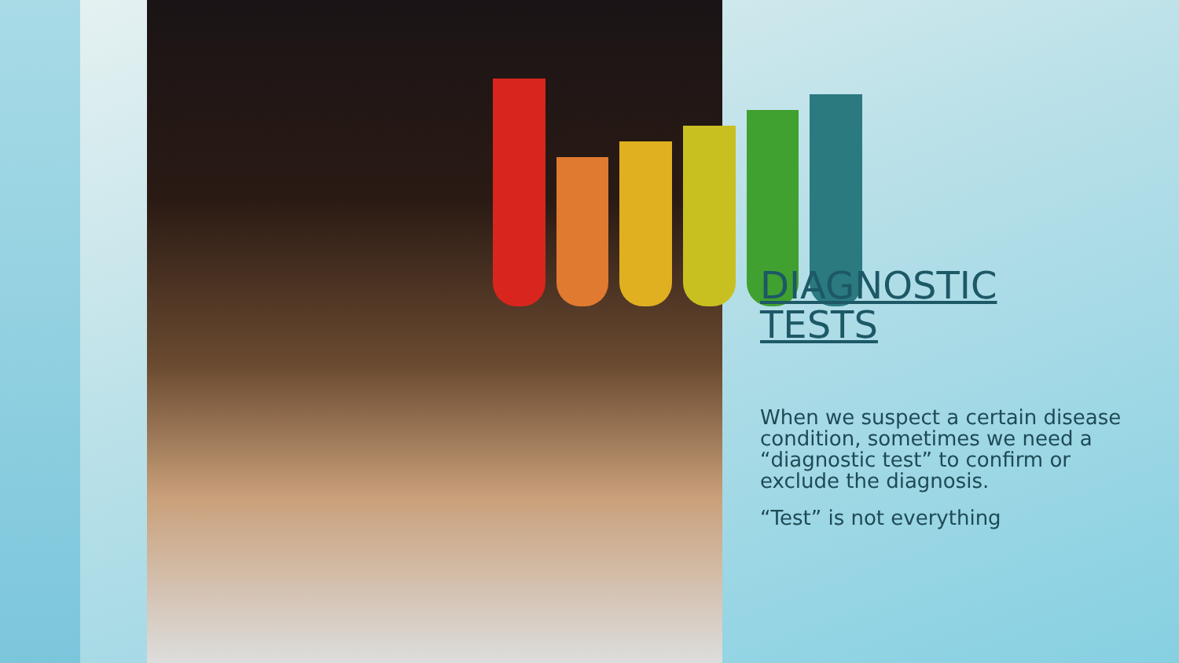DIAGNOSTIC
TESTS
When we suspect a certain disease condition, sometimes we need a “diagnostic test” to confirm or exclude the diagnosis.
“Test” is not everything